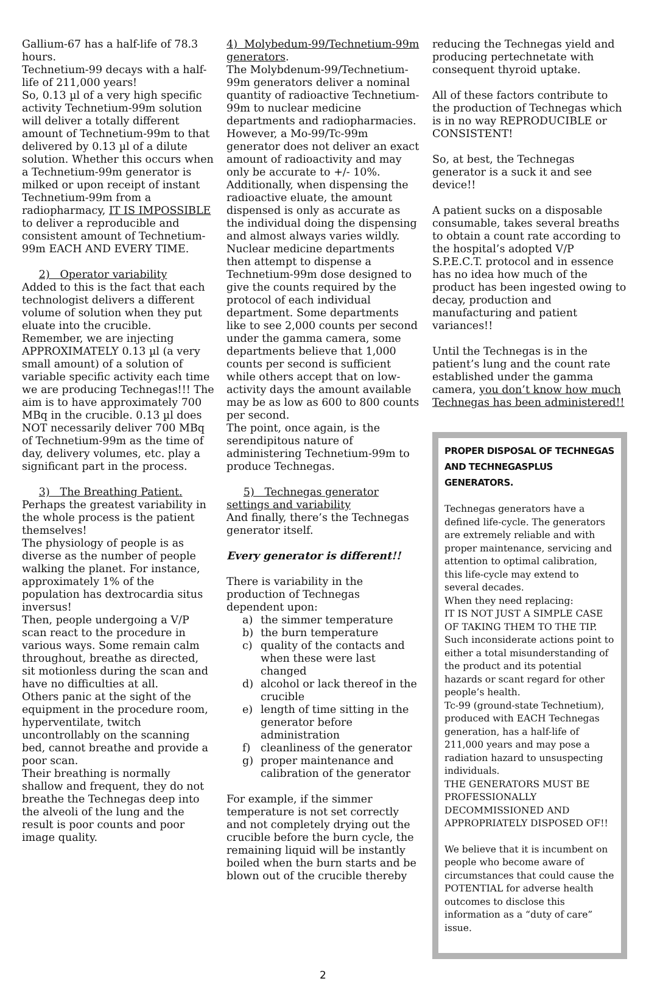Gallium-67 has a half-life of 78.3 hours.
Technetium-99 decays with a half-life of 211,000 years!
So, 0.13 µl of a very high specific activity Technetium-99m solution will deliver a totally different amount of Technetium-99m to that delivered by 0.13 µl of a dilute solution. Whether this occurs when a Technetium-99m generator is milked or upon receipt of instant Technetium-99m from a radiopharmacy, IT IS IMPOSSIBLE to deliver a reproducible and consistent amount of Technetium-99m EACH AND EVERY TIME.
2) Operator variability
Added to this is the fact that each technologist delivers a different volume of solution when they put eluate into the crucible. Remember, we are injecting APPROXIMATELY 0.13 µl (a very small amount) of a solution of variable specific activity each time we are producing Technegas!!! The aim is to have approximately 700 MBq in the crucible. 0.13 µl does NOT necessarily deliver 700 MBq of Technetium-99m as the time of day, delivery volumes, etc. play a significant part in the process.
3) The Breathing Patient.
Perhaps the greatest variability in the whole process is the patient themselves!
The physiology of people is as diverse as the number of people walking the planet. For instance, approximately 1% of the population has dextrocardia situs inversus!
Then, people undergoing a V/P scan react to the procedure in various ways. Some remain calm throughout, breathe as directed, sit motionless during the scan and have no difficulties at all.
Others panic at the sight of the equipment in the procedure room, hyperventilate, twitch uncontrollably on the scanning bed, cannot breathe and provide a poor scan.
Their breathing is normally shallow and frequent, they do not breathe the Technegas deep into the alveoli of the lung and the result is poor counts and poor image quality.
4) Molybedum-99/Technetium-99m generators.
The Molybdenum-99/Technetium-99m generators deliver a nominal quantity of radioactive Technetium-99m to nuclear medicine departments and radiopharmacies. However, a Mo-99/Tc-99m generator does not deliver an exact amount of radioactivity and may only be accurate to +/- 10%.
Additionally, when dispensing the radioactive eluate, the amount dispensed is only as accurate as the individual doing the dispensing and almost always varies wildly.
Nuclear medicine departments then attempt to dispense a Technetium-99m dose designed to give the counts required by the protocol of each individual department. Some departments like to see 2,000 counts per second under the gamma camera, some departments believe that 1,000 counts per second is sufficient while others accept that on low-activity days the amount available may be as low as 600 to 800 counts per second.
The point, once again, is the serendipitous nature of administering Technetium-99m to produce Technegas.
5) Technegas generator settings and variability
And finally, there’s the Technegas generator itself.
Every generator is different!!
There is variability in the production of Technegas dependent upon:
a) the simmer temperature
b) the burn temperature
c) quality of the contacts and when these were last changed
d) alcohol or lack thereof in the crucible
e) length of time sitting in the generator before administration
f) cleanliness of the generator
g) proper maintenance and calibration of the generator
For example, if the simmer temperature is not set correctly and not completely drying out the crucible before the burn cycle, the remaining liquid will be instantly boiled when the burn starts and be blown out of the crucible thereby
reducing the Technegas yield and producing pertechnetate with consequent thyroid uptake.
All of these factors contribute to the production of Technegas which is in no way REPRODUCIBLE or CONSISTENT!
So, at best, the Technegas generator is a suck it and see device!!
A patient sucks on a disposable consumable, takes several breaths to obtain a count rate according to the hospital’s adopted V/P S.P.E.C.T. protocol and in essence has no idea how much of the product has been ingested owing to decay, production and manufacturing and patient variances!!
Until the Technegas is in the patient’s lung and the count rate established under the gamma camera, you don’t know how much Technegas has been administered!!
PROPER DISPOSAL OF TECHNEGAS AND TECHNEGASPLUS GENERATORS.
Technegas generators have a defined life-cycle. The generators are extremely reliable and with proper maintenance, servicing and attention to optimal calibration, this life-cycle may extend to several decades.
When they need replacing:
IT IS NOT JUST A SIMPLE CASE OF TAKING THEM TO THE TIP.
Such inconsiderate actions point to either a total misunderstanding of the product and its potential hazards or scant regard for other people’s health.
Tc-99 (ground-state Technetium), produced with EACH Technegas generation, has a half-life of 211,000 years and may pose a radiation hazard to unsuspecting individuals.
THE GENERATORS MUST BE PROFESSIONALLY DECOMMISSIONED AND APPROPRIATELY DISPOSED OF!!
We believe that it is incumbent on people who become aware of circumstances that could cause the POTENTIAL for adverse health outcomes to disclose this information as a “duty of care” issue.
2